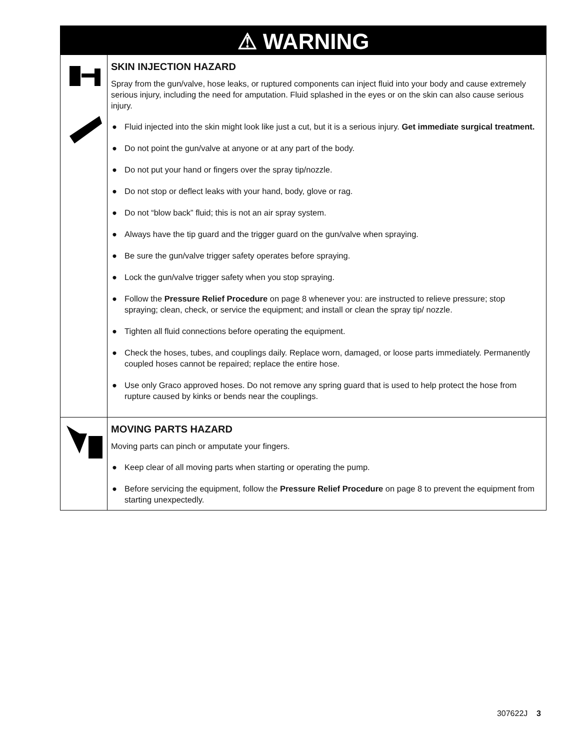⚠ WARNING
SKIN INJECTION HAZARD
Spray from the gun/valve, hose leaks, or ruptured components can inject fluid into your body and cause extremely serious injury, including the need for amputation. Fluid splashed in the eyes or on the skin can also cause serious injury.
● Fluid injected into the skin might look like just a cut, but it is a serious injury. Get immediate surgical treatment.
● Do not point the gun/valve at anyone or at any part of the body.
● Do not put your hand or fingers over the spray tip/nozzle.
● Do not stop or deflect leaks with your hand, body, glove or rag.
● Do not “blow back” fluid; this is not an air spray system.
● Always have the tip guard and the trigger guard on the gun/valve when spraying.
● Be sure the gun/valve trigger safety operates before spraying.
● Lock the gun/valve trigger safety when you stop spraying.
● Follow the Pressure Relief Procedure on page 8 whenever you: are instructed to relieve pressure; stop spraying; clean, check, or service the equipment; and install or clean the spray tip/ nozzle.
● Tighten all fluid connections before operating the equipment.
● Check the hoses, tubes, and couplings daily. Replace worn, damaged, or loose parts immediately. Permanently coupled hoses cannot be repaired; replace the entire hose.
● Use only Graco approved hoses. Do not remove any spring guard that is used to help protect the hose from rupture caused by kinks or bends near the couplings.
MOVING PARTS HAZARD
Moving parts can pinch or amputate your fingers.
● Keep clear of all moving parts when starting or operating the pump.
● Before servicing the equipment, follow the Pressure Relief Procedure on page 8 to prevent the equipment from starting unexpectedly.
307622J 3